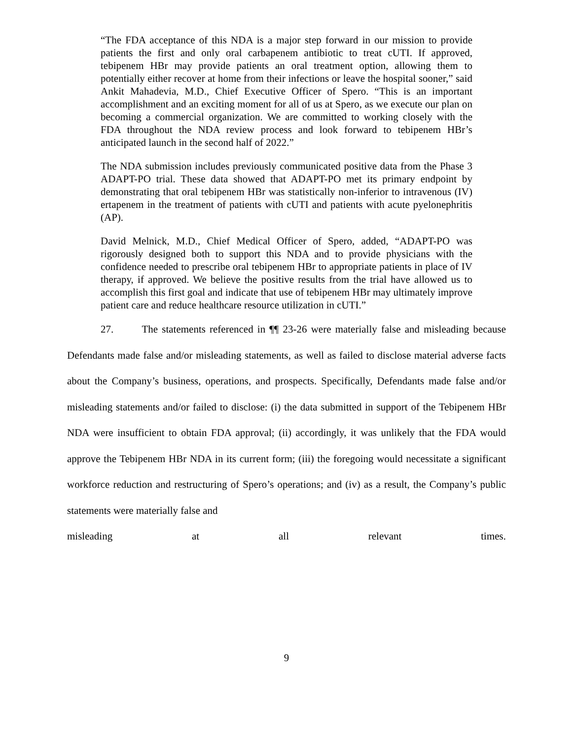“The FDA acceptance of this NDA is a major step forward in our mission to provide patients the first and only oral carbapenem antibiotic to treat cUTI. If approved, tebipenem HBr may provide patients an oral treatment option, allowing them to potentially either recover at home from their infections or leave the hospital sooner,” said Ankit Mahadevia, M.D., Chief Executive Officer of Spero. “This is an important accomplishment and an exciting moment for all of us at Spero, as we execute our plan on becoming a commercial organization. We are committed to working closely with the FDA throughout the NDA review process and look forward to tebipenem HBr’s anticipated launch in the second half of 2022.”
The NDA submission includes previously communicated positive data from the Phase 3 ADAPT-PO trial. These data showed that ADAPT-PO met its primary endpoint by demonstrating that oral tebipenem HBr was statistically non-inferior to intravenous (IV) ertapenem in the treatment of patients with cUTI and patients with acute pyelonephritis (AP).
David Melnick, M.D., Chief Medical Officer of Spero, added, “ADAPT-PO was rigorously designed both to support this NDA and to provide physicians with the confidence needed to prescribe oral tebipenem HBr to appropriate patients in place of IV therapy, if approved. We believe the positive results from the trial have allowed us to accomplish this first goal and indicate that use of tebipenem HBr may ultimately improve patient care and reduce healthcare resource utilization in cUTI.”
27. The statements referenced in ¶¶ 23-26 were materially false and misleading because Defendants made false and/or misleading statements, as well as failed to disclose material adverse facts about the Company’s business, operations, and prospects. Specifically, Defendants made false and/or misleading statements and/or failed to disclose: (i) the data submitted in support of the Tebipenem HBr NDA were insufficient to obtain FDA approval; (ii) accordingly, it was unlikely that the FDA would approve the Tebipenem HBr NDA in its current form; (iii) the foregoing would necessitate a significant workforce reduction and restructuring of Spero’s operations; and (iv) as a result, the Company’s public statements were materially false and
misleading at all relevant times.
9